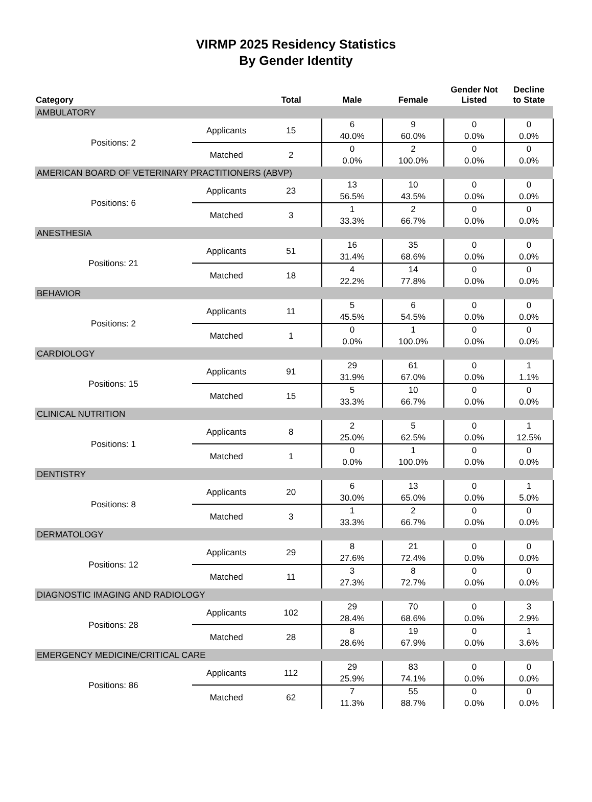VIRMP 2025 Residency Statistics
By Gender Identity
| Category | | Total | Male | Female | Gender Not Listed | Decline to State |
| --- | --- | --- | --- | --- | --- | --- |
| AMBULATORY | | | | | | |
| Positions: 2 | Applicants | 15 | 6 40.0% | 9 60.0% | 0 0.0% | 0 0.0% |
| | Matched | 2 | 0 0.0% | 2 100.0% | 0 0.0% | 0 0.0% |
| AMERICAN BOARD OF VETERINARY PRACTITIONERS (ABVP) | | | | | | |
| Positions: 6 | Applicants | 23 | 13 56.5% | 10 43.5% | 0 0.0% | 0 0.0% |
| | Matched | 3 | 1 33.3% | 2 66.7% | 0 0.0% | 0 0.0% |
| ANESTHESIA | | | | | | |
| Positions: 21 | Applicants | 51 | 16 31.4% | 35 68.6% | 0 0.0% | 0 0.0% |
| | Matched | 18 | 4 22.2% | 14 77.8% | 0 0.0% | 0 0.0% |
| BEHAVIOR | | | | | | |
| Positions: 2 | Applicants | 11 | 5 45.5% | 6 54.5% | 0 0.0% | 0 0.0% |
| | Matched | 1 | 0 0.0% | 1 100.0% | 0 0.0% | 0 0.0% |
| CARDIOLOGY | | | | | | |
| Positions: 15 | Applicants | 91 | 29 31.9% | 61 67.0% | 0 0.0% | 1 1.1% |
| | Matched | 15 | 5 33.3% | 10 66.7% | 0 0.0% | 0 0.0% |
| CLINICAL NUTRITION | | | | | | |
| Positions: 1 | Applicants | 8 | 2 25.0% | 5 62.5% | 0 0.0% | 1 12.5% |
| | Matched | 1 | 0 0.0% | 1 100.0% | 0 0.0% | 0 0.0% |
| DENTISTRY | | | | | | |
| Positions: 8 | Applicants | 20 | 6 30.0% | 13 65.0% | 0 0.0% | 1 5.0% |
| | Matched | 3 | 1 33.3% | 2 66.7% | 0 0.0% | 0 0.0% |
| DERMATOLOGY | | | | | | |
| Positions: 12 | Applicants | 29 | 8 27.6% | 21 72.4% | 0 0.0% | 0 0.0% |
| | Matched | 11 | 3 27.3% | 8 72.7% | 0 0.0% | 0 0.0% |
| DIAGNOSTIC IMAGING AND RADIOLOGY | | | | | | |
| Positions: 28 | Applicants | 102 | 29 28.4% | 70 68.6% | 0 0.0% | 3 2.9% |
| | Matched | 28 | 8 28.6% | 19 67.9% | 0 0.0% | 1 3.6% |
| EMERGENCY MEDICINE/CRITICAL CARE | | | | | | |
| Positions: 86 | Applicants | 112 | 29 25.9% | 83 74.1% | 0 0.0% | 0 0.0% |
| | Matched | 62 | 7 11.3% | 55 88.7% | 0 0.0% | 0 0.0% |